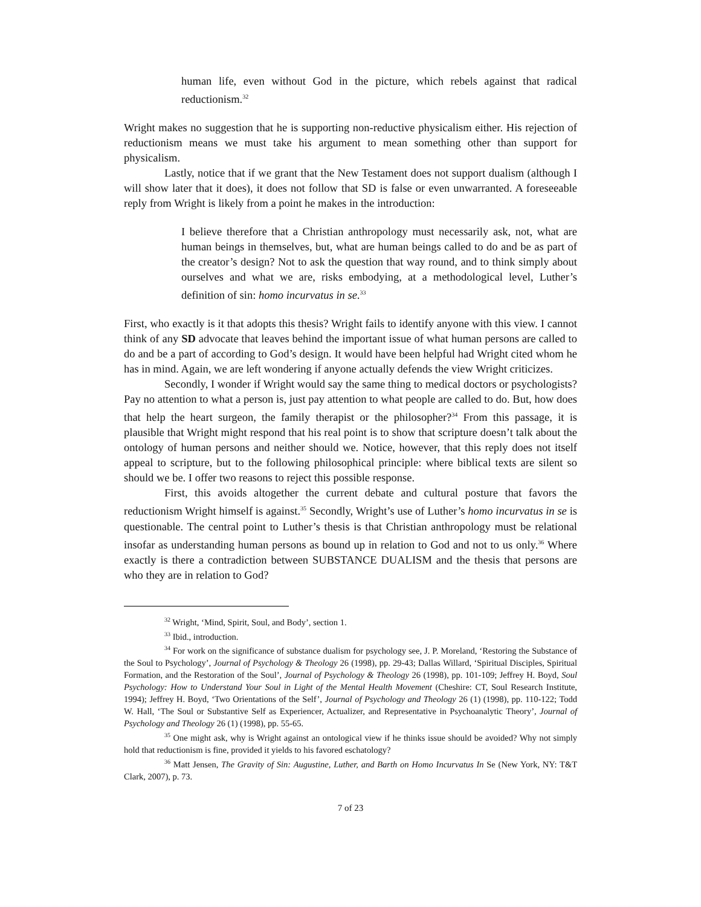human life, even without God in the picture, which rebels against that radical reductionism.<sup>32</sup>
Wright makes no suggestion that he is supporting non-reductive physicalism either. His rejection of reductionism means we must take his argument to mean something other than support for physicalism.
Lastly, notice that if we grant that the New Testament does not support dualism (although I will show later that it does), it does not follow that SD is false or even unwarranted. A foreseeable reply from Wright is likely from a point he makes in the introduction:
I believe therefore that a Christian anthropology must necessarily ask, not, what are human beings in themselves, but, what are human beings called to do and be as part of the creator’s design? Not to ask the question that way round, and to think simply about ourselves and what we are, risks embodying, at a methodological level, Luther’s definition of sin: homo incurvatus in se.<sup>33</sup>
First, who exactly is it that adopts this thesis? Wright fails to identify anyone with this view. I cannot think of any SD advocate that leaves behind the important issue of what human persons are called to do and be a part of according to God’s design. It would have been helpful had Wright cited whom he has in mind. Again, we are left wondering if anyone actually defends the view Wright criticizes.
Secondly, I wonder if Wright would say the same thing to medical doctors or psychologists? Pay no attention to what a person is, just pay attention to what people are called to do. But, how does that help the heart surgeon, the family therapist or the philosopher?<sup>34</sup> From this passage, it is plausible that Wright might respond that his real point is to show that scripture doesn’t talk about the ontology of human persons and neither should we. Notice, however, that this reply does not itself appeal to scripture, but to the following philosophical principle: where biblical texts are silent so should we be. I offer two reasons to reject this possible response.
First, this avoids altogether the current debate and cultural posture that favors the reductionism Wright himself is against.<sup>35</sup> Secondly, Wright’s use of Luther’s homo incurvatus in se is questionable. The central point to Luther’s thesis is that Christian anthropology must be relational insofar as understanding human persons as bound up in relation to God and not to us only.<sup>36</sup> Where exactly is there a contradiction between SUBSTANCE DUALISM and the thesis that persons are who they are in relation to God?
<sup>32</sup> Wright, ‘Mind, Spirit, Soul, and Body’, section 1.
<sup>33</sup> Ibid., introduction.
<sup>34</sup> For work on the significance of substance dualism for psychology see, J. P. Moreland, ‘Restoring the Substance of the Soul to Psychology’, Journal of Psychology & Theology 26 (1998), pp. 29-43; Dallas Willard, ‘Spiritual Disciples, Spiritual Formation, and the Restoration of the Soul’, Journal of Psychology & Theology 26 (1998), pp. 101-109; Jeffrey H. Boyd, Soul Psychology: How to Understand Your Soul in Light of the Mental Health Movement (Cheshire: CT, Soul Research Institute, 1994); Jeffrey H. Boyd, ‘Two Orientations of the Self’, Journal of Psychology and Theology 26 (1) (1998), pp. 110-122; Todd W. Hall, ‘The Soul or Substantive Self as Experiencer, Actualizer, and Representative in Psychoanalytic Theory’, Journal of Psychology and Theology 26 (1) (1998), pp. 55-65.
<sup>35</sup> One might ask, why is Wright against an ontological view if he thinks issue should be avoided? Why not simply hold that reductionism is fine, provided it yields to his favored eschatology?
<sup>36</sup> Matt Jensen, The Gravity of Sin: Augustine, Luther, and Barth on Homo Incurvatus In Se (New York, NY: T&T Clark, 2007), p. 73.
7 of 23